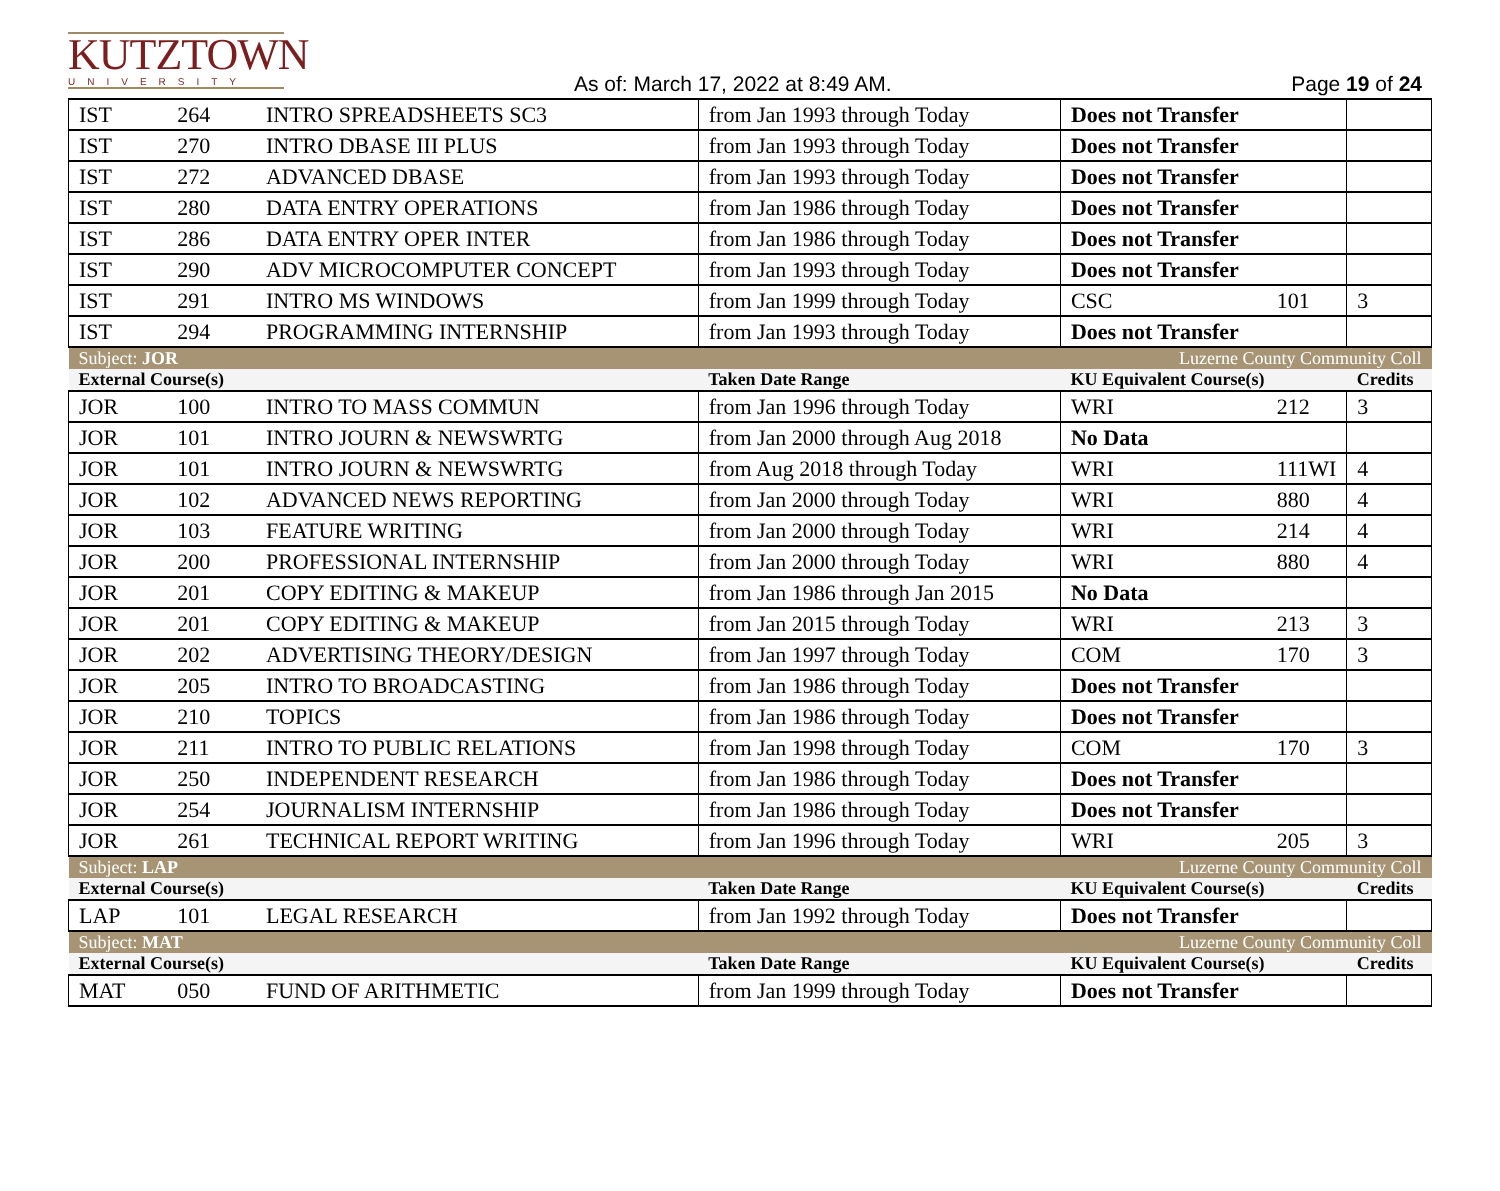KUTZTOWN
UNIVERSITY
As of: March 17, 2022 at 8:49 AM.
Page 19 of 24
| IST | 264 | INTRO SPREADSHEETS SC3 | from Jan 1993 through Today | Does not Transfer | | |
| IST | 270 | INTRO DBASE III PLUS | from Jan 1993 through Today | Does not Transfer | | |
| IST | 272 | ADVANCED DBASE | from Jan 1993 through Today | Does not Transfer | | |
| IST | 280 | DATA ENTRY OPERATIONS | from Jan 1986 through Today | Does not Transfer | | |
| IST | 286 | DATA ENTRY OPER INTER | from Jan 1986 through Today | Does not Transfer | | |
| IST | 290 | ADV MICROCOMPUTER CONCEPT | from Jan 1993 through Today | Does not Transfer | | |
| IST | 291 | INTRO MS WINDOWS | from Jan 1999 through Today | CSC | 101 | 3 |
| IST | 294 | PROGRAMMING INTERNSHIP | from Jan 1993 through Today | Does not Transfer | | |
| Subject: JOR | | | | Luzerne County Community Coll | | |
| External Course(s) | | | Taken Date Range | KU Equivalent Course(s) | | Credits |
| JOR | 100 | INTRO TO MASS COMMUN | from Jan 1996 through Today | WRI | 212 | 3 |
| JOR | 101 | INTRO JOURN & NEWSWRTG | from Jan 2000 through Aug 2018 | No Data | | |
| JOR | 101 | INTRO JOURN & NEWSWRTG | from Aug 2018 through Today | WRI | 111WI | 4 |
| JOR | 102 | ADVANCED NEWS REPORTING | from Jan 2000 through Today | WRI | 880 | 4 |
| JOR | 103 | FEATURE WRITING | from Jan 2000 through Today | WRI | 214 | 4 |
| JOR | 200 | PROFESSIONAL INTERNSHIP | from Jan 2000 through Today | WRI | 880 | 4 |
| JOR | 201 | COPY EDITING & MAKEUP | from Jan 1986 through Jan 2015 | No Data | | |
| JOR | 201 | COPY EDITING & MAKEUP | from Jan 2015 through Today | WRI | 213 | 3 |
| JOR | 202 | ADVERTISING THEORY/DESIGN | from Jan 1997 through Today | COM | 170 | 3 |
| JOR | 205 | INTRO TO BROADCASTING | from Jan 1986 through Today | Does not Transfer | | |
| JOR | 210 | TOPICS | from Jan 1986 through Today | Does not Transfer | | |
| JOR | 211 | INTRO TO PUBLIC RELATIONS | from Jan 1998 through Today | COM | 170 | 3 |
| JOR | 250 | INDEPENDENT RESEARCH | from Jan 1986 through Today | Does not Transfer | | |
| JOR | 254 | JOURNALISM INTERNSHIP | from Jan 1986 through Today | Does not Transfer | | |
| JOR | 261 | TECHNICAL REPORT WRITING | from Jan 1996 through Today | WRI | 205 | 3 |
| Subject: LAP | | | | Luzerne County Community Coll | | |
| External Course(s) | | | Taken Date Range | KU Equivalent Course(s) | | Credits |
| LAP | 101 | LEGAL RESEARCH | from Jan 1992 through Today | Does not Transfer | | |
| Subject: MAT | | | | Luzerne County Community Coll | | |
| External Course(s) | | | Taken Date Range | KU Equivalent Course(s) | | Credits |
| MAT | 050 | FUND OF ARITHMETIC | from Jan 1999 through Today | Does not Transfer | | |